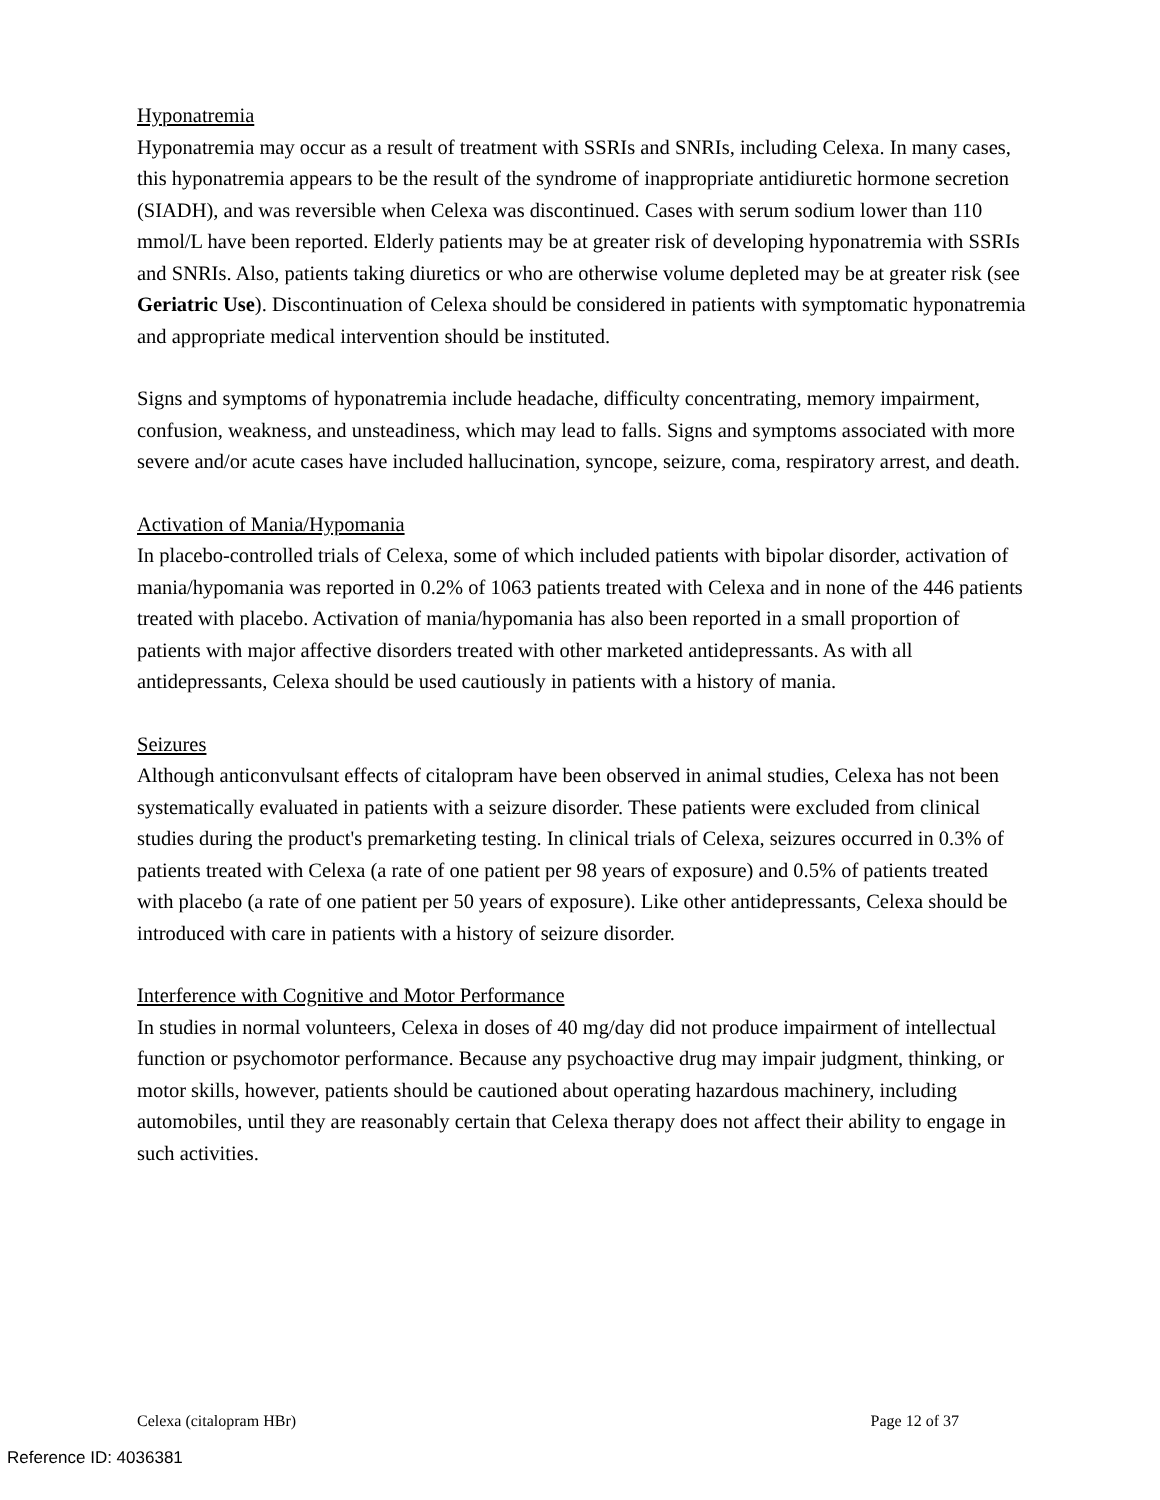Hyponatremia
Hyponatremia may occur as a result of treatment with SSRIs and SNRIs, including Celexa. In many cases, this hyponatremia appears to be the result of the syndrome of inappropriate antidiuretic hormone secretion (SIADH), and was reversible when Celexa was discontinued. Cases with serum sodium lower than 110 mmol/L have been reported. Elderly patients may be at greater risk of developing hyponatremia with SSRIs and SNRIs. Also, patients taking diuretics or who are otherwise volume depleted may be at greater risk (see Geriatric Use). Discontinuation of Celexa should be considered in patients with symptomatic hyponatremia and appropriate medical intervention should be instituted.
Signs and symptoms of hyponatremia include headache, difficulty concentrating, memory impairment, confusion, weakness, and unsteadiness, which may lead to falls. Signs and symptoms associated with more severe and/or acute cases have included hallucination, syncope, seizure, coma, respiratory arrest, and death.
Activation of Mania/Hypomania
In placebo-controlled trials of Celexa, some of which included patients with bipolar disorder, activation of mania/hypomania was reported in 0.2% of 1063 patients treated with Celexa and in none of the 446 patients treated with placebo. Activation of mania/hypomania has also been reported in a small proportion of patients with major affective disorders treated with other marketed antidepressants. As with all antidepressants, Celexa should be used cautiously in patients with a history of mania.
Seizures
Although anticonvulsant effects of citalopram have been observed in animal studies, Celexa has not been systematically evaluated in patients with a seizure disorder. These patients were excluded from clinical studies during the product's premarketing testing. In clinical trials of Celexa, seizures occurred in 0.3% of patients treated with Celexa (a rate of one patient per 98 years of exposure) and 0.5% of patients treated with placebo (a rate of one patient per 50 years of exposure). Like other antidepressants, Celexa should be introduced with care in patients with a history of seizure disorder.
Interference with Cognitive and Motor Performance
In studies in normal volunteers, Celexa in doses of 40 mg/day did not produce impairment of intellectual function or psychomotor performance. Because any psychoactive drug may impair judgment, thinking, or motor skills, however, patients should be cautioned about operating hazardous machinery, including automobiles, until they are reasonably certain that Celexa therapy does not affect their ability to engage in such activities.
Celexa (citalopram HBr) Page 12 of 37
Reference ID: 4036381